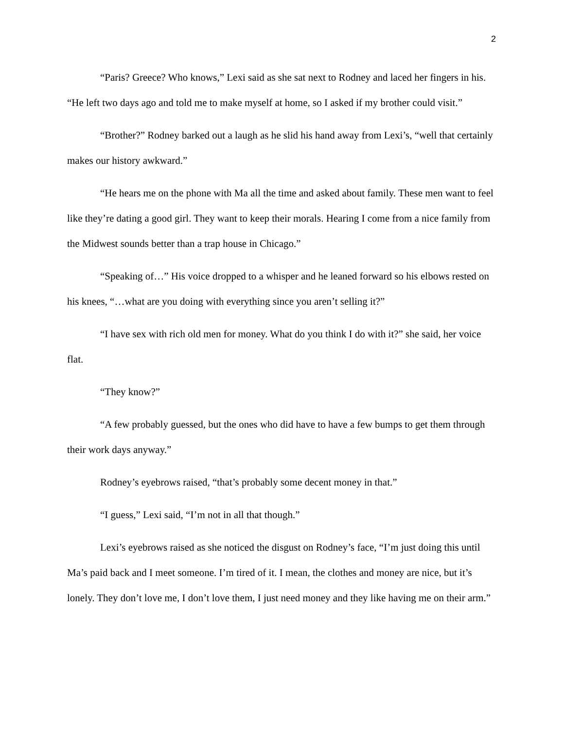2
“Paris? Greece? Who knows,” Lexi said as she sat next to Rodney and laced her fingers in his. “He left two days ago and told me to make myself at home, so I asked if my brother could visit.”
“Brother?” Rodney barked out a laugh as he slid his hand away from Lexi’s, “well that certainly makes our history awkward.”
“He hears me on the phone with Ma all the time and asked about family. These men want to feel like they’re dating a good girl. They want to keep their morals. Hearing I come from a nice family from the Midwest sounds better than a trap house in Chicago.”
“Speaking of…” His voice dropped to a whisper and he leaned forward so his elbows rested on his knees, “…what are you doing with everything since you aren’t selling it?”
“I have sex with rich old men for money. What do you think I do with it?” she said, her voice flat.
“They know?”
“A few probably guessed, but the ones who did have to have a few bumps to get them through their work days anyway.”
Rodney’s eyebrows raised, “that’s probably some decent money in that.”
“I guess,” Lexi said, “I’m not in all that though.”
Lexi’s eyebrows raised as she noticed the disgust on Rodney’s face, “I’m just doing this until Ma’s paid back and I meet someone. I’m tired of it. I mean, the clothes and money are nice, but it’s lonely. They don’t love me, I don’t love them, I just need money and they like having me on their arm.”